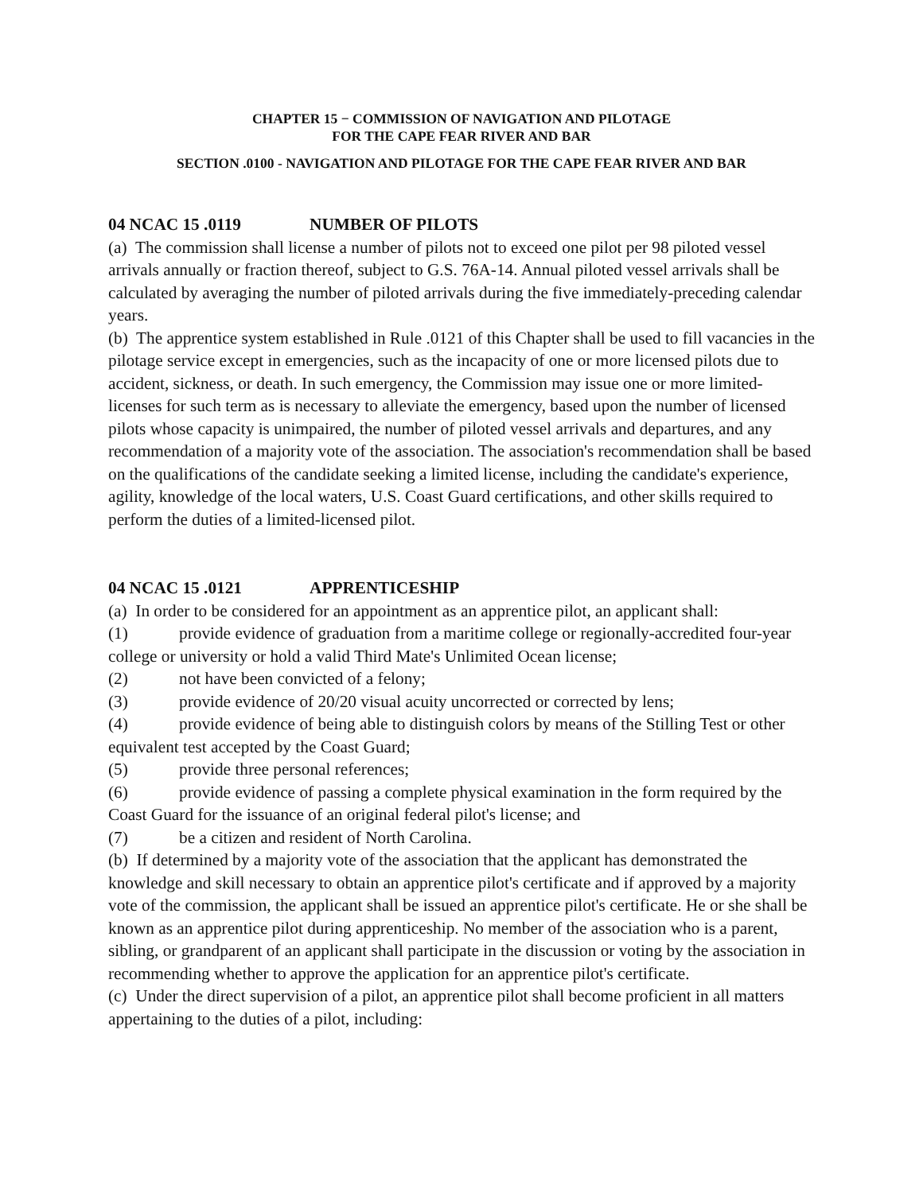CHAPTER 15 − COMMISSION OF NAVIGATION AND PILOTAGE
FOR THE CAPE FEAR RIVER AND BAR
SECTION .0100 - NAVIGATION AND PILOTAGE FOR THE CAPE FEAR RIVER AND BAR
04 NCAC 15 .0119 NUMBER OF PILOTS
(a) The commission shall license a number of pilots not to exceed one pilot per 98 piloted vessel arrivals annually or fraction thereof, subject to G.S. 76A-14. Annual piloted vessel arrivals shall be calculated by averaging the number of piloted arrivals during the five immediately-preceding calendar years.
(b) The apprentice system established in Rule .0121 of this Chapter shall be used to fill vacancies in the pilotage service except in emergencies, such as the incapacity of one or more licensed pilots due to accident, sickness, or death. In such emergency, the Commission may issue one or more limited-licenses for such term as is necessary to alleviate the emergency, based upon the number of licensed pilots whose capacity is unimpaired, the number of piloted vessel arrivals and departures, and any recommendation of a majority vote of the association. The association's recommendation shall be based on the qualifications of the candidate seeking a limited license, including the candidate's experience, agility, knowledge of the local waters, U.S. Coast Guard certifications, and other skills required to perform the duties of a limited-licensed pilot.
04 NCAC 15 .0121 APPRENTICESHIP
(a) In order to be considered for an appointment as an apprentice pilot, an applicant shall:
(1) provide evidence of graduation from a maritime college or regionally-accredited four-year college or university or hold a valid Third Mate's Unlimited Ocean license;
(2) not have been convicted of a felony;
(3) provide evidence of 20/20 visual acuity uncorrected or corrected by lens;
(4) provide evidence of being able to distinguish colors by means of the Stilling Test or other equivalent test accepted by the Coast Guard;
(5) provide three personal references;
(6) provide evidence of passing a complete physical examination in the form required by the Coast Guard for the issuance of an original federal pilot's license; and
(7) be a citizen and resident of North Carolina.
(b) If determined by a majority vote of the association that the applicant has demonstrated the knowledge and skill necessary to obtain an apprentice pilot's certificate and if approved by a majority vote of the commission, the applicant shall be issued an apprentice pilot's certificate. He or she shall be known as an apprentice pilot during apprenticeship. No member of the association who is a parent, sibling, or grandparent of an applicant shall participate in the discussion or voting by the association in recommending whether to approve the application for an apprentice pilot's certificate.
(c) Under the direct supervision of a pilot, an apprentice pilot shall become proficient in all matters appertaining to the duties of a pilot, including: